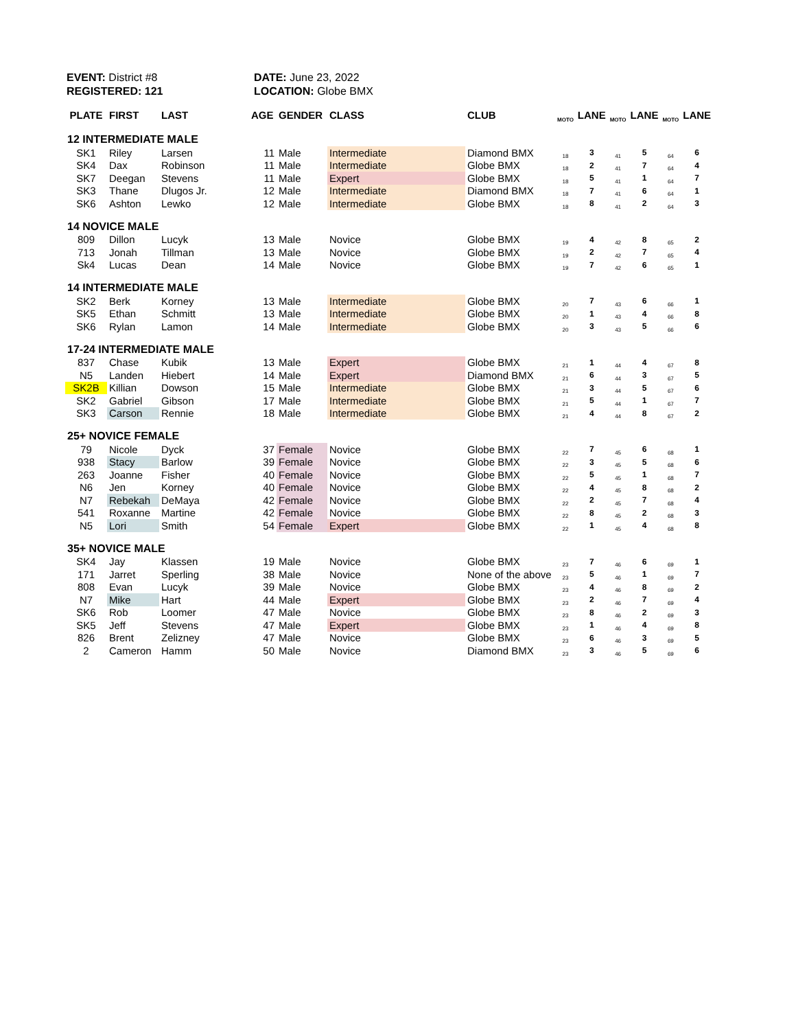EVENT: District #8
REGISTERED: 121
DATE: June 23, 2022
LOCATION: Globe BMX
| PLATE | FIRST | LAST | AGE | GENDER | CLASS | CLUB | MOTO | LANE | MOTO | LANE | MOTO | LANE |
| --- | --- | --- | --- | --- | --- | --- | --- | --- | --- | --- | --- | --- |
| 12 INTERMEDIATE MALE | | | | | | | | | | | | |
| SK1 | Riley | Larsen | 11 | Male | Intermediate | Diamond BMX | 18 | 3 | 41 | 5 | 64 | 6 |
| SK4 | Dax | Robinson | 11 | Male | Intermediate | Globe BMX | 18 | 2 | 41 | 7 | 64 | 4 |
| SK7 | Deegan | Stevens | 11 | Male | Expert | Globe BMX | 18 | 5 | 41 | 1 | 64 | 7 |
| SK3 | Thane | Dlugos Jr. | 12 | Male | Intermediate | Diamond BMX | 18 | 7 | 41 | 6 | 64 | 1 |
| SK6 | Ashton | Lewko | 12 | Male | Intermediate | Globe BMX | 18 | 8 | 41 | 2 | 64 | 3 |
| 14 NOVICE MALE | | | | | | | | | | | | |
| 809 | Dillon | Lucyk | 13 | Male | Novice | Globe BMX | 19 | 4 | 42 | 8 | 65 | 2 |
| 713 | Jonah | Tillman | 13 | Male | Novice | Globe BMX | 19 | 2 | 42 | 7 | 65 | 4 |
| Sk4 | Lucas | Dean | 14 | Male | Novice | Globe BMX | 19 | 7 | 42 | 6 | 65 | 1 |
| 14 INTERMEDIATE MALE | | | | | | | | | | | | |
| SK2 | Berk | Korney | 13 | Male | Intermediate | Globe BMX | 20 | 7 | 43 | 6 | 66 | 1 |
| SK5 | Ethan | Schmitt | 13 | Male | Intermediate | Globe BMX | 20 | 1 | 43 | 4 | 66 | 8 |
| SK6 | Rylan | Lamon | 14 | Male | Intermediate | Globe BMX | 20 | 3 | 43 | 5 | 66 | 6 |
| 17-24 INTERMEDIATE MALE | | | | | | | | | | | | |
| 837 | Chase | Kubik | 13 | Male | Expert | Globe BMX | 21 | 1 | 44 | 4 | 67 | 8 |
| N5 | Landen | Hiebert | 14 | Male | Expert | Diamond BMX | 21 | 6 | 44 | 3 | 67 | 5 |
| SK2B | Killian | Dowson | 15 | Male | Intermediate | Globe BMX | 21 | 3 | 44 | 5 | 67 | 6 |
| SK2 | Gabriel | Gibson | 17 | Male | Intermediate | Globe BMX | 21 | 5 | 44 | 1 | 67 | 7 |
| SK3 | Carson | Rennie | 18 | Male | Intermediate | Globe BMX | 21 | 4 | 44 | 8 | 67 | 2 |
| 25+ NOVICE FEMALE | | | | | | | | | | | | |
| 79 | Nicole | Dyck | 37 | Female | Novice | Globe BMX | 22 | 7 | 45 | 6 | 68 | 1 |
| 938 | Stacy | Barlow | 39 | Female | Novice | Globe BMX | 22 | 3 | 45 | 5 | 68 | 6 |
| 263 | Joanne | Fisher | 40 | Female | Novice | Globe BMX | 22 | 5 | 45 | 1 | 68 | 7 |
| N6 | Jen | Korney | 40 | Female | Novice | Globe BMX | 22 | 4 | 45 | 8 | 68 | 2 |
| N7 | Rebekah | DeMaya | 42 | Female | Novice | Globe BMX | 22 | 2 | 45 | 7 | 68 | 4 |
| 541 | Roxanne | Martine | 42 | Female | Novice | Globe BMX | 22 | 8 | 45 | 2 | 68 | 3 |
| N5 | Lori | Smith | 54 | Female | Expert | Globe BMX | 22 | 1 | 45 | 4 | 68 | 8 |
| 35+ NOVICE MALE | | | | | | | | | | | | |
| SK4 | Jay | Klassen | 19 | Male | Novice | Globe BMX | 23 | 7 | 46 | 6 | 69 | 1 |
| 171 | Jarret | Sperling | 38 | Male | Novice | None of the above | 23 | 5 | 46 | 1 | 69 | 7 |
| 808 | Evan | Lucyk | 39 | Male | Novice | Globe BMX | 23 | 4 | 46 | 8 | 69 | 2 |
| N7 | Mike | Hart | 44 | Male | Expert | Globe BMX | 23 | 2 | 46 | 7 | 69 | 4 |
| SK6 | Rob | Loomer | 47 | Male | Novice | Globe BMX | 23 | 8 | 46 | 2 | 69 | 3 |
| SK5 | Jeff | Stevens | 47 | Male | Expert | Globe BMX | 23 | 1 | 46 | 4 | 69 | 8 |
| 826 | Brent | Zelizney | 47 | Male | Novice | Globe BMX | 23 | 6 | 46 | 3 | 69 | 5 |
| 2 | Cameron | Hamm | 50 | Male | Novice | Diamond BMX | 23 | 3 | 46 | 5 | 69 | 6 |